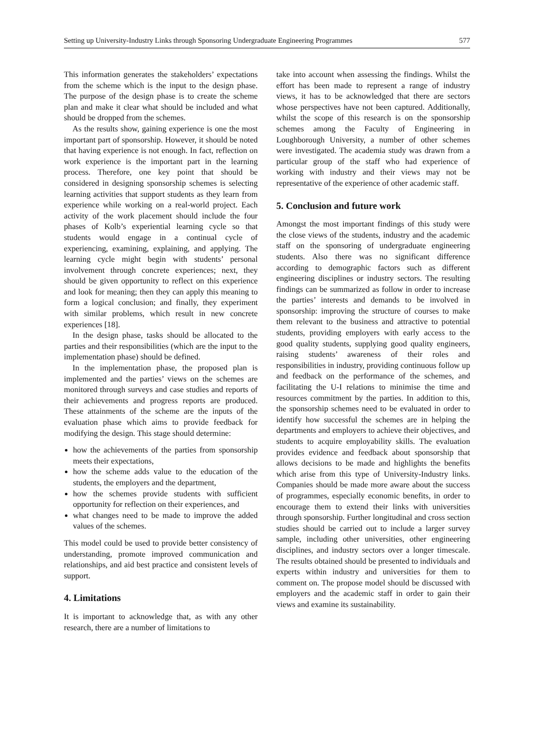Setting up University-Industry Links through Sponsoring Undergraduate Engineering Programmes 577
This information generates the stakeholders’ expectations from the scheme which is the input to the design phase. The purpose of the design phase is to create the scheme plan and make it clear what should be included and what should be dropped from the schemes.
As the results show, gaining experience is one the most important part of sponsorship. However, it should be noted that having experience is not enough. In fact, reflection on work experience is the important part in the learning process. Therefore, one key point that should be considered in designing sponsorship schemes is selecting learning activities that support students as they learn from experience while working on a real-world project. Each activity of the work placement should include the four phases of Kolb’s experiential learning cycle so that students would engage in a continual cycle of experiencing, examining, explaining, and applying. The learning cycle might begin with students’ personal involvement through concrete experiences; next, they should be given opportunity to reflect on this experience and look for meaning; then they can apply this meaning to form a logical conclusion; and finally, they experiment with similar problems, which result in new concrete experiences [18].
In the design phase, tasks should be allocated to the parties and their responsibilities (which are the input to the implementation phase) should be defined.
In the implementation phase, the proposed plan is implemented and the parties’ views on the schemes are monitored through surveys and case studies and reports of their achievements and progress reports are produced. These attainments of the scheme are the inputs of the evaluation phase which aims to provide feedback for modifying the design. This stage should determine:
how the achievements of the parties from sponsorship meets their expectations,
how the scheme adds value to the education of the students, the employers and the department,
how the schemes provide students with sufficient opportunity for reflection on their experiences, and
what changes need to be made to improve the added values of the schemes.
This model could be used to provide better consistency of understanding, promote improved communication and relationships, and aid best practice and consistent levels of support.
4. Limitations
It is important to acknowledge that, as with any other research, there are a number of limitations to
take into account when assessing the findings. Whilst the effort has been made to represent a range of industry views, it has to be acknowledged that there are sectors whose perspectives have not been captured. Additionally, whilst the scope of this research is on the sponsorship schemes among the Faculty of Engineering in Loughborough University, a number of other schemes were investigated. The academia study was drawn from a particular group of the staff who had experience of working with industry and their views may not be representative of the experience of other academic staff.
5. Conclusion and future work
Amongst the most important findings of this study were the close views of the students, industry and the academic staff on the sponsoring of undergraduate engineering students. Also there was no significant difference according to demographic factors such as different engineering disciplines or industry sectors. The resulting findings can be summarized as follow in order to increase the parties’ interests and demands to be involved in sponsorship: improving the structure of courses to make them relevant to the business and attractive to potential students, providing employers with early access to the good quality students, supplying good quality engineers, raising students’ awareness of their roles and responsibilities in industry, providing continuous follow up and feedback on the performance of the schemes, and facilitating the U-I relations to minimise the time and resources commitment by the parties. In addition to this, the sponsorship schemes need to be evaluated in order to identify how successful the schemes are in helping the departments and employers to achieve their objectives, and students to acquire employability skills. The evaluation provides evidence and feedback about sponsorship that allows decisions to be made and highlights the benefits which arise from this type of University-Industry links. Companies should be made more aware about the success of programmes, especially economic benefits, in order to encourage them to extend their links with universities through sponsorship. Further longitudinal and cross section studies should be carried out to include a larger survey sample, including other universities, other engineering disciplines, and industry sectors over a longer timescale. The results obtained should be presented to individuals and experts within industry and universities for them to comment on. The propose model should be discussed with employers and the academic staff in order to gain their views and examine its sustainability.